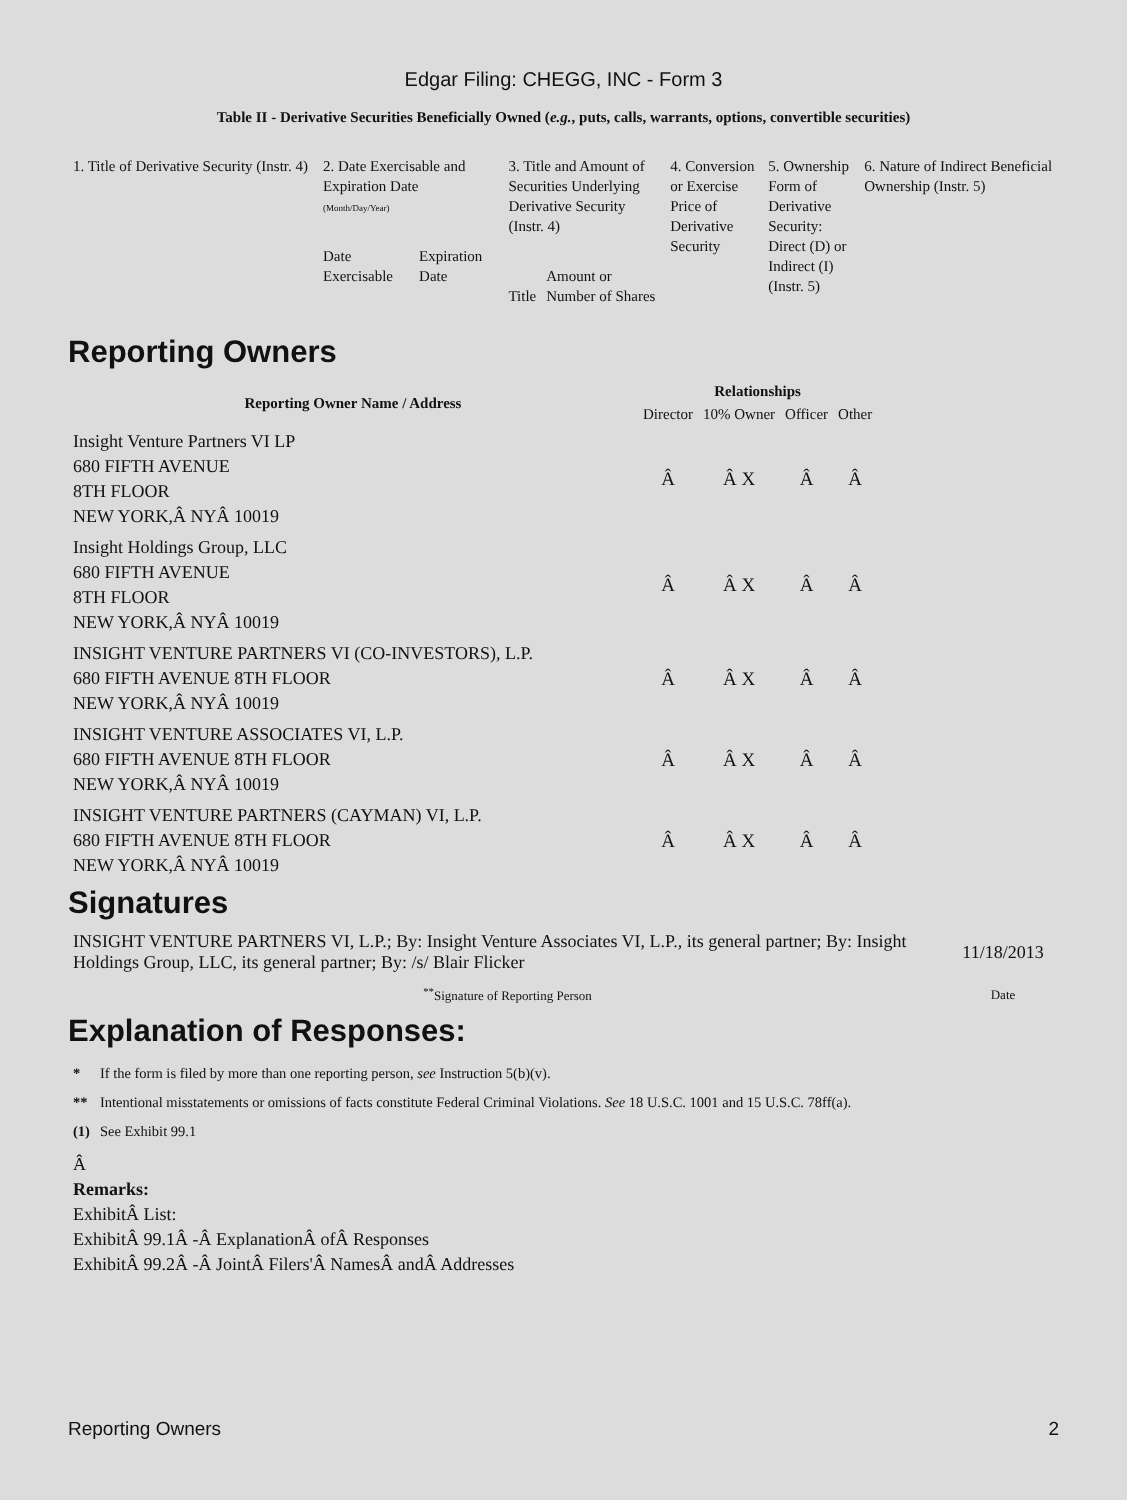Edgar Filing: CHEGG, INC - Form 3
Table II - Derivative Securities Beneficially Owned (e.g., puts, calls, warrants, options, convertible securities)
| 1. Title of Derivative Security (Instr. 4) | 2. Date Exercisable and Expiration Date (Month/Day/Year) | | 3. Title and Amount of Securities Underlying Derivative Security (Instr. 4) | | 4. Conversion or Exercise Price of Derivative Security | 5. Ownership Form of Derivative Security: Direct (D) or Indirect (I) (Instr. 5) | 6. Nature of Indirect Beneficial Ownership (Instr. 5) |
| | Date Exercisable | Expiration Date | Title | Amount or Number of Shares | | | |
Reporting Owners
| Reporting Owner Name / Address | Relationships | | | |
| --- | --- | --- | --- | --- |
| | Director | 10% Owner | Officer | Other |
| Insight Venture Partners VI LP 680 FIFTH AVENUE 8TH FLOOR NEW YORK,Â NYÂ 10019 | Â | Â X | Â | Â |
| Insight Holdings Group, LLC 680 FIFTH AVENUE 8TH FLOOR NEW YORK,Â NYÂ 10019 | Â | Â X | Â | Â |
| INSIGHT VENTURE PARTNERS VI (CO-INVESTORS), L.P. 680 FIFTH AVENUE 8TH FLOOR NEW YORK,Â NYÂ 10019 | Â | Â X | Â | Â |
| INSIGHT VENTURE ASSOCIATES VI, L.P. 680 FIFTH AVENUE 8TH FLOOR NEW YORK,Â NYÂ 10019 | Â | Â X | Â | Â |
| INSIGHT VENTURE PARTNERS (CAYMAN) VI, L.P. 680 FIFTH AVENUE 8TH FLOOR NEW YORK,Â NYÂ 10019 | Â | Â X | Â | Â |
Signatures
| INSIGHT VENTURE PARTNERS VI, L.P.; By: Insight Venture Associates VI, L.P., its general partner; By: Insight Holdings Group, LLC, its general partner; By: /s/ Blair Flicker | 11/18/2013 |
| <sup>**</sup> Signature of Reporting Person | Date |
Explanation of Responses:
| * | If the form is filed by more than one reporting person, see Instruction 5(b)(v). |
| ** | Intentional misstatements or omissions of facts constitute Federal Criminal Violations. See 18 U.S.C. 1001 and 15 U.S.C. 78ff(a). |
| (1) | See Exhibit 99.1 |
Â
Remarks:
ExhibitÂ List:
ExhibitÂ 99.1Â -Â ExplanationÂ ofÂ Responses
ExhibitÂ 99.2Â -Â JointÂ Filers'Â NamesÂ andÂ Addresses
Reporting Owners 2